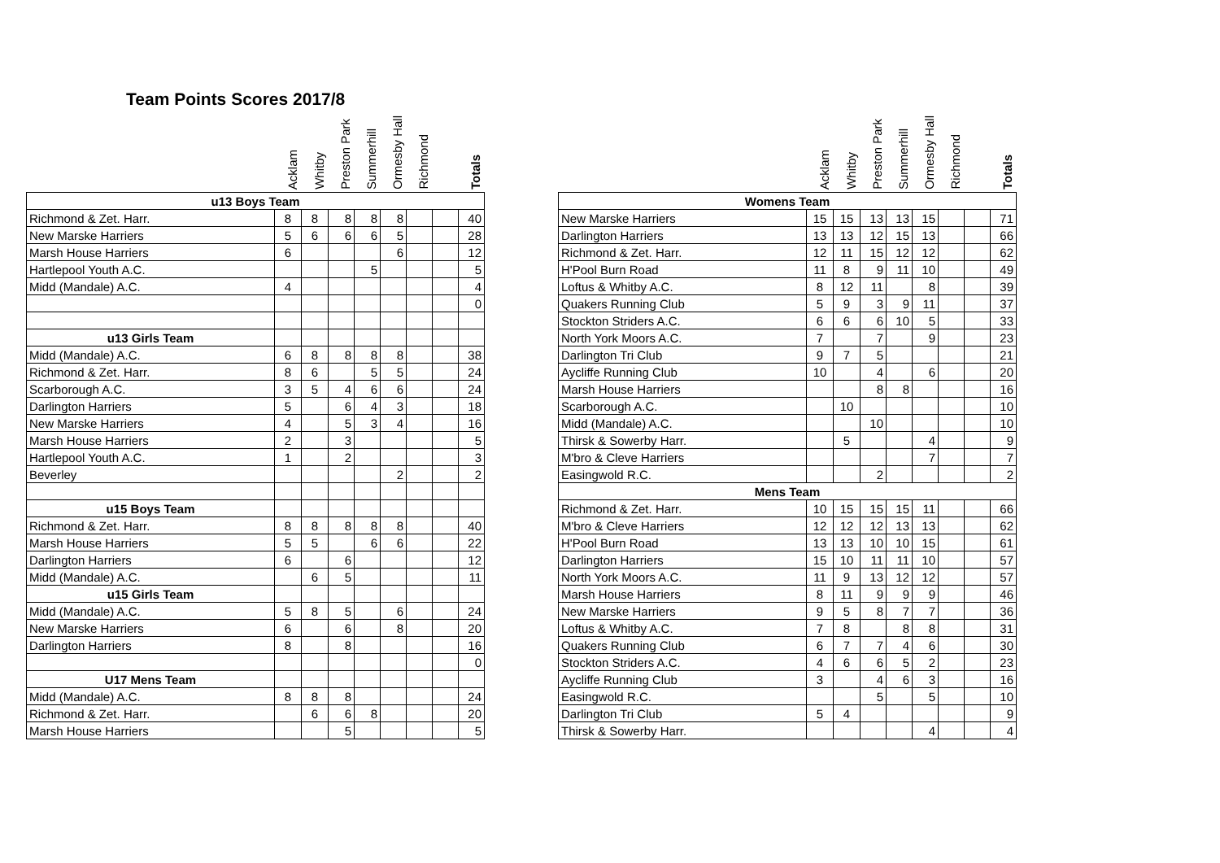Team Points Scores 2017/8
| | Acklam | Whitby | Preston Park | Summerhill | Ormesby Hall | Richmond | | Totals |
| --- | --- | --- | --- | --- | --- | --- | --- | --- |
| u13 Boys Team | | | | | | | | |
| Richmond & Zet. Harr. | 8 | 8 | 8 | 8 | 8 | | | 40 |
| New Marske Harriers | 5 | 6 | 6 | 6 | 5 | | | 28 |
| Marsh House Harriers | 6 | | | | 6 | | | 12 |
| Hartlepool Youth A.C. | | | | 5 | | | | 5 |
| Midd (Mandale) A.C. | 4 | | | | | | | 4 |
| | | | | | | | | 0 |
| u13 Girls Team | | | | | | | | |
| Midd (Mandale) A.C. | 6 | 8 | 8 | 8 | 8 | | | 38 |
| Richmond & Zet. Harr. | 8 | 6 | | 5 | 5 | | | 24 |
| Scarborough A.C. | 3 | 5 | 4 | 6 | 6 | | | 24 |
| Darlington Harriers | 5 | | 6 | 4 | 3 | | | 18 |
| New Marske Harriers | 4 | | 5 | 3 | 4 | | | 16 |
| Marsh House Harriers | 2 | | 3 | | | | | 5 |
| Hartlepool Youth A.C. | 1 | | 2 | | | | | 3 |
| Beverley | | | | | 2 | | | 2 |
| u15 Boys Team | | | | | | | | |
| Richmond & Zet. Harr. | 8 | 8 | 8 | 8 | 8 | | | 40 |
| Marsh House Harriers | 5 | 5 | | 6 | 6 | | | 22 |
| Darlington Harriers | 6 | | 6 | | | | | 12 |
| Midd (Mandale) A.C. | | 6 | 5 | | | | | 11 |
| u15 Girls Team | | | | | | | | |
| Midd (Mandale) A.C. | 5 | 8 | 5 | | 6 | | | 24 |
| New Marske Harriers | 6 | | 6 | | 8 | | | 20 |
| Darlington Harriers | 8 | | 8 | | | | | 16 |
| | | | | | | | | 0 |
| U17 Mens Team | | | | | | | | |
| Midd (Mandale) A.C. | 8 | 8 | 8 | | | | | 24 |
| Richmond & Zet. Harr. | | 6 | 6 | 8 | | | | 20 |
| Marsh House Harriers | | | 5 | | | | | 5 |
| | Acklam | Whitby | Preston Park | Summerhill | Ormesby Hall | Richmond | | Totals |
| --- | --- | --- | --- | --- | --- | --- | --- | --- |
| Womens Team | | | | | | | | |
| New Marske Harriers | 15 | 15 | 13 | 13 | 15 | | | 71 |
| Darlington Harriers | 13 | 13 | 12 | 15 | 13 | | | 66 |
| Richmond & Zet. Harr. | 12 | 11 | 15 | 12 | 12 | | | 62 |
| H'Pool Burn Road | 11 | 8 | 9 | 11 | 10 | | | 49 |
| Loftus & Whitby A.C. | 8 | 12 | 11 | | 8 | | | 39 |
| Quakers Running Club | 5 | 9 | 3 | 9 | 11 | | | 37 |
| Stockton Striders A.C. | 6 | 6 | 6 | 10 | 5 | | | 33 |
| North York Moors A.C. | 7 | | 7 | | 9 | | | 23 |
| Darlington Tri Club | 9 | 7 | 5 | | | | | 21 |
| Aycliffe Running Club | 10 | | 4 | | 6 | | | 20 |
| Marsh House Harriers | | | 8 | 8 | | | | 16 |
| Scarborough A.C. | | 10 | | | | | | 10 |
| Midd (Mandale) A.C. | | | 10 | | | | | 10 |
| Thirsk & Sowerby Harr. | | 5 | | | 4 | | | 9 |
| M'bro & Cleve Harriers | | | | | 7 | | | 7 |
| Easingwold R.C. | | | 2 | | | | | 2 |
| Mens Team | | | | | | | | |
| Richmond & Zet. Harr. | 10 | 15 | 15 | 15 | 11 | | | 66 |
| M'bro & Cleve Harriers | 12 | 12 | 12 | 13 | 13 | | | 62 |
| H'Pool Burn Road | 13 | 13 | 10 | 10 | 15 | | | 61 |
| Darlington Harriers | 15 | 10 | 11 | 11 | 10 | | | 57 |
| North York Moors A.C. | 11 | 9 | 13 | 12 | 12 | | | 57 |
| Marsh House Harriers | 8 | 11 | 9 | 9 | 9 | | | 46 |
| New Marske Harriers | 9 | 5 | 8 | 7 | 7 | | | 36 |
| Loftus & Whitby A.C. | 7 | 8 | | 8 | 8 | | | 31 |
| Quakers Running Club | 6 | 7 | 7 | 4 | 6 | | | 30 |
| Stockton Striders A.C. | 4 | 6 | 6 | 5 | 2 | | | 23 |
| Aycliffe Running Club | 3 | | 4 | 6 | 3 | | | 16 |
| Easingwold R.C. | | | 5 | | 5 | | | 10 |
| Darlington Tri Club | 5 | 4 | | | | | | 9 |
| Thirsk & Sowerby Harr. | | | | | 4 | | | 4 |